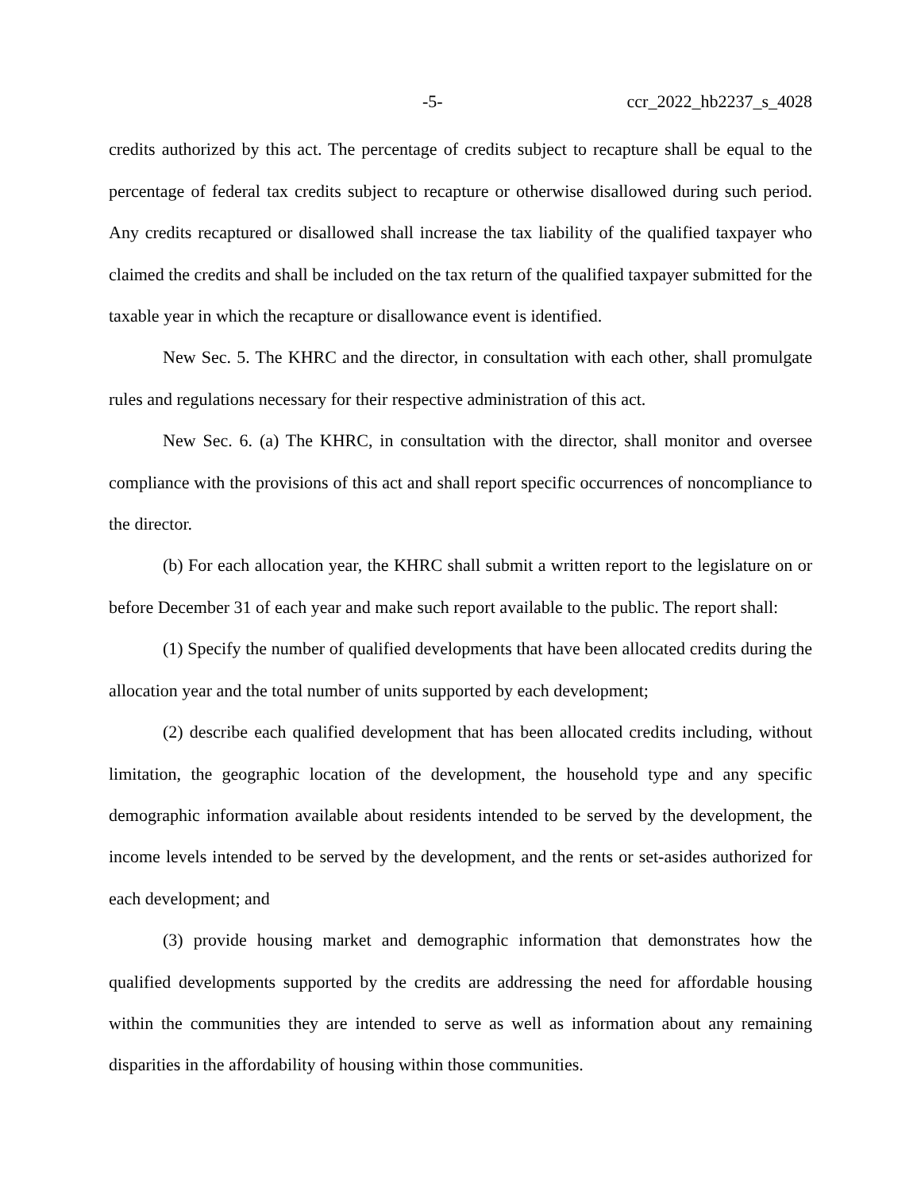-5- ccr_2022_hb2237_s_4028
credits authorized by this act. The percentage of credits subject to recapture shall be equal to the percentage of federal tax credits subject to recapture or otherwise disallowed during such period. Any credits recaptured or disallowed shall increase the tax liability of the qualified taxpayer who claimed the credits and shall be included on the tax return of the qualified taxpayer submitted for the taxable year in which the recapture or disallowance event is identified.
New Sec. 5. The KHRC and the director, in consultation with each other, shall promulgate rules and regulations necessary for their respective administration of this act.
New Sec. 6. (a) The KHRC, in consultation with the director, shall monitor and oversee compliance with the provisions of this act and shall report specific occurrences of noncompliance to the director.
(b) For each allocation year, the KHRC shall submit a written report to the legislature on or before December 31 of each year and make such report available to the public. The report shall:
(1) Specify the number of qualified developments that have been allocated credits during the allocation year and the total number of units supported by each development;
(2) describe each qualified development that has been allocated credits including, without limitation, the geographic location of the development, the household type and any specific demographic information available about residents intended to be served by the development, the income levels intended to be served by the development, and the rents or set-asides authorized for each development; and
(3) provide housing market and demographic information that demonstrates how the qualified developments supported by the credits are addressing the need for affordable housing within the communities they are intended to serve as well as information about any remaining disparities in the affordability of housing within those communities.